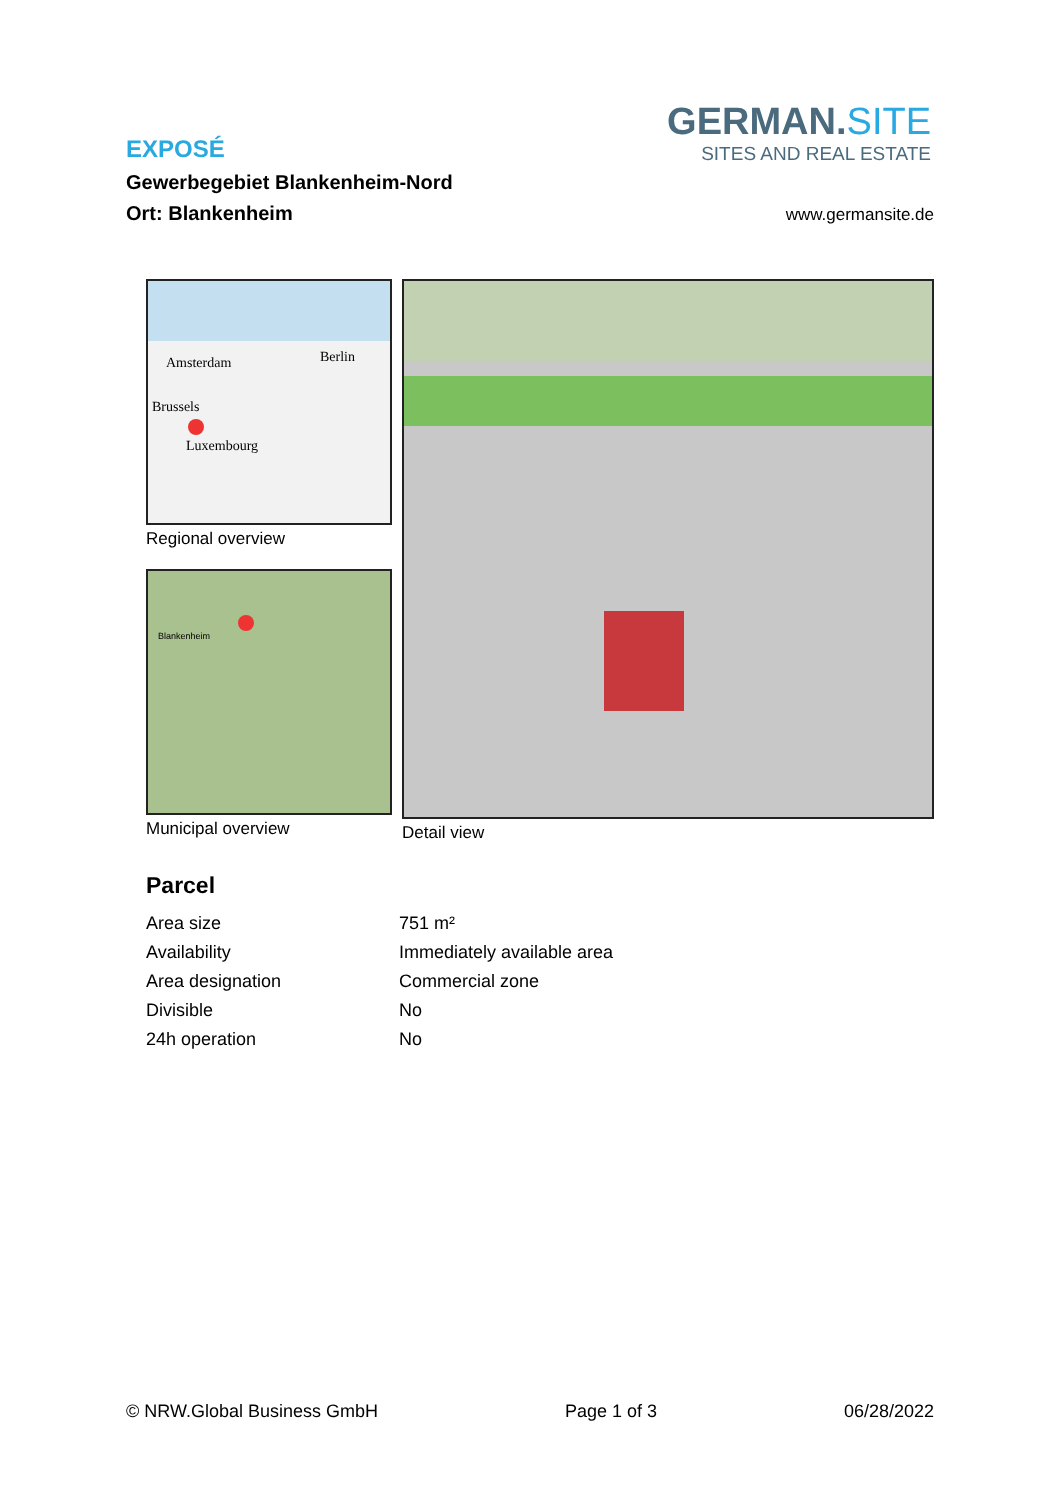EXPOSÉ
Gewerbegebiet Blankenheim-Nord
Ort: Blankenheim
GERMAN.SITE
SITES AND REAL ESTATE
www.germansite.de
Amsterdam Berlin
Brussels
Luxembourg
Regional overview
Blankenheim
Municipal overview
Detail view
Parcel
| Area size | 751 m² |
| Availability | Immediately available area |
| Area designation | Commercial zone |
| Divisible | No |
| 24h operation | No |
© NRW.Global Business GmbH Page 1 of 3 06/28/2022